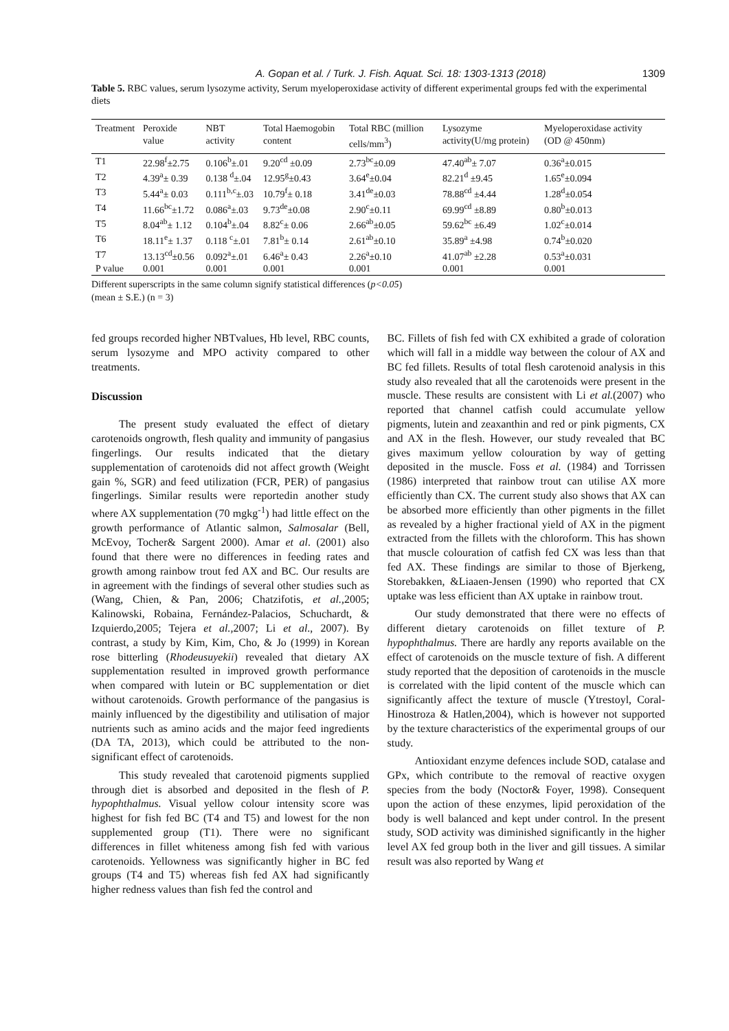A. Gopan et al. / Turk. J. Fish. Aquat. Sci. 18: 1303-1313 (2018) 1309
Table 5. RBC values, serum lysozyme activity, Serum myeloperoxidase activity of different experimental groups fed with the experimental diets
| Treatment | Peroxide value | NBT activity | Total Haemogobin content | Total RBC (million cells/mm<sup>3</sup>) | Lysozyme activity(U/mg protein) | Myeloperoxidase activity (OD @ 450nm) |
| --- | --- | --- | --- | --- | --- | --- |
| T1 | 22.98<sup>f</sup>±2.75 | 0.106<sup>b</sup>±.01 | 9.20<sup>cd</sup> ±0.09 | 2.73<sup>bc</sup>±0.09 | 47.40<sup>ab</sup>± 7.07 | 0.36<sup>a</sup>±0.015 |
| T2 | 4.39<sup>a</sup>± 0.39 | 0.138 <sup>d</sup>±.04 | 12.95<sup>g</sup>±0.43 | 3.64<sup>e</sup>±0.04 | 82.21<sup>d</sup> ±9.45 | 1.65<sup>e</sup>±0.094 |
| T3 | 5.44<sup>a</sup>± 0.03 | 0.111<sup>b,c</sup>±.03 | 10.79<sup>f</sup>± 0.18 | 3.41<sup>de</sup>±0.03 | 78.88<sup>cd</sup> ±4.44 | 1.28<sup>d</sup>±0.054 |
| T4 | 11.66<sup>bc</sup>±1.72 | 0.086<sup>a</sup>±.03 | 9.73<sup>de</sup>±0.08 | 2.90<sup>c</sup>±0.11 | 69.99<sup>cd</sup> ±8.89 | 0.80<sup>b</sup>±0.013 |
| T5 | 8.04<sup>ab</sup>± 1.12 | 0.104<sup>b</sup>±.04 | 8.82<sup>c</sup>± 0.06 | 2.66<sup>ab</sup>±0.05 | 59.62<sup>bc</sup> ±6.49 | 1.02<sup>c</sup>±0.014 |
| T6 | 18.11<sup>e</sup>± 1.37 | 0.118 <sup>c</sup>±.01 | 7.81<sup>b</sup>± 0.14 | 2.61<sup>ab</sup>±0.10 | 35.89<sup>a</sup> ±4.98 | 0.74<sup>b</sup>±0.020 |
| T7 | 13.13<sup>cd</sup>±0.56 | 0.092<sup>a</sup>±.01 | 6.46<sup>a</sup>± 0.43 | 2.26<sup>a</sup>±0.10 | 41.07<sup>ab</sup> ±2.28 | 0.53<sup>a</sup>±0.031 |
| P value | 0.001 | 0.001 | 0.001 | 0.001 | 0.001 | 0.001 |
Different superscripts in the same column signify statistical differences (p<0.05)
(mean ± S.E.) (n = 3)
fed groups recorded higher NBTvalues, Hb level, RBC counts, serum lysozyme and MPO activity compared to other treatments.
Discussion
The present study evaluated the effect of dietary carotenoids ongrowth, flesh quality and immunity of pangasius fingerlings. Our results indicated that the dietary supplementation of carotenoids did not affect growth (Weight gain %, SGR) and feed utilization (FCR, PER) of pangasius fingerlings. Similar results were reportedin another study where AX supplementation (70 mgkg<sup>-1</sup>) had little effect on the growth performance of Atlantic salmon, Salmosalar (Bell, McEvoy, Tocher& Sargent 2000). Amar et al. (2001) also found that there were no differences in feeding rates and growth among rainbow trout fed AX and BC. Our results are in agreement with the findings of several other studies such as (Wang, Chien, & Pan, 2006; Chatzifotis, et al., 2005; Kalinowski, Robaina, Fernández-Palacios, Schuchardt, & Izquierdo,2005; Tejera et al., 2007; Li et al., 2007). By contrast, a study by Kim, Kim, Cho, & Jo (1999) in Korean rose bitterling (Rhodeusuyekii) revealed that dietary AX supplementation resulted in improved growth performance when compared with lutein or BC supplementation or diet without carotenoids. Growth performance of the pangasius is mainly influenced by the digestibility and utilisation of major nutrients such as amino acids and the major feed ingredients (DA TA, 2013), which could be attributed to the non-significant effect of carotenoids.
This study revealed that carotenoid pigments supplied through diet is absorbed and deposited in the flesh of P. hypophthalmus. Visual yellow colour intensity score was highest for fish fed BC (T4 and T5) and lowest for the non supplemented group (T1). There were no significant differences in fillet whiteness among fish fed with various carotenoids. Yellowness was significantly higher in BC fed groups (T4 and T5) whereas fish fed AX had significantly higher redness values than fish fed the control and
BC. Fillets of fish fed with CX exhibited a grade of coloration which will fall in a middle way between the colour of AX and BC fed fillets. Results of total flesh carotenoid analysis in this study also revealed that all the carotenoids were present in the muscle. These results are consistent with Li et al.(2007) who reported that channel catfish could accumulate yellow pigments, lutein and zeaxanthin and red or pink pigments, CX and AX in the flesh. However, our study revealed that BC gives maximum yellow colouration by way of getting deposited in the muscle. Foss et al. (1984) and Torrissen (1986) interpreted that rainbow trout can utilise AX more efficiently than CX. The current study also shows that AX can be absorbed more efficiently than other pigments in the fillet as revealed by a higher fractional yield of AX in the pigment extracted from the fillets with the chloroform. This has shown that muscle colouration of catfish fed CX was less than that fed AX. These findings are similar to those of Bjerkeng, Storebakken, &Liaaen-Jensen (1990) who reported that CX uptake was less efficient than AX uptake in rainbow trout.
Our study demonstrated that there were no effects of different dietary carotenoids on fillet texture of P. hypophthalmus. There are hardly any reports available on the effect of carotenoids on the muscle texture of fish. A different study reported that the deposition of carotenoids in the muscle is correlated with the lipid content of the muscle which can significantly affect the texture of muscle (Ytrestoyl, Coral-Hinostroza & Hatlen,2004), which is however not supported by the texture characteristics of the experimental groups of our study.
Antioxidant enzyme defences include SOD, catalase and GPx, which contribute to the removal of reactive oxygen species from the body (Noctor& Foyer, 1998). Consequent upon the action of these enzymes, lipid peroxidation of the body is well balanced and kept under control. In the present study, SOD activity was diminished significantly in the higher level AX fed group both in the liver and gill tissues. A similar result was also reported by Wang et